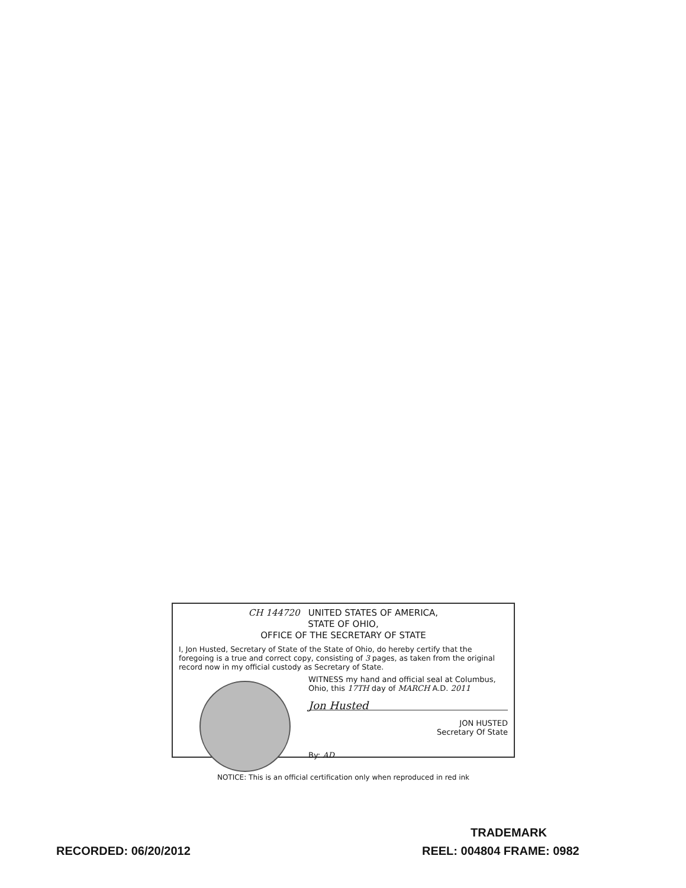CH 144720 UNITED STATES OF AMERICA,
STATE OF OHIO,
OFFICE OF THE SECRETARY OF STATE
I, Jon Husted, Secretary of State of the State of Ohio, do hereby certify that the foregoing is a true and correct copy, consisting of 3 pages, as taken from the original record now in my official custody as Secretary of State.
WITNESS my hand and official seal at Columbus, Ohio, this 17TH day of MARCH A.D. 2011
Jon Husted
JON HUSTED
Secretary Of State
By: AD
NOTICE: This is an official certification only when reproduced in red ink
TRADEMARK
RECORDED: 06/20/2012 REEL: 004804 FRAME: 0982